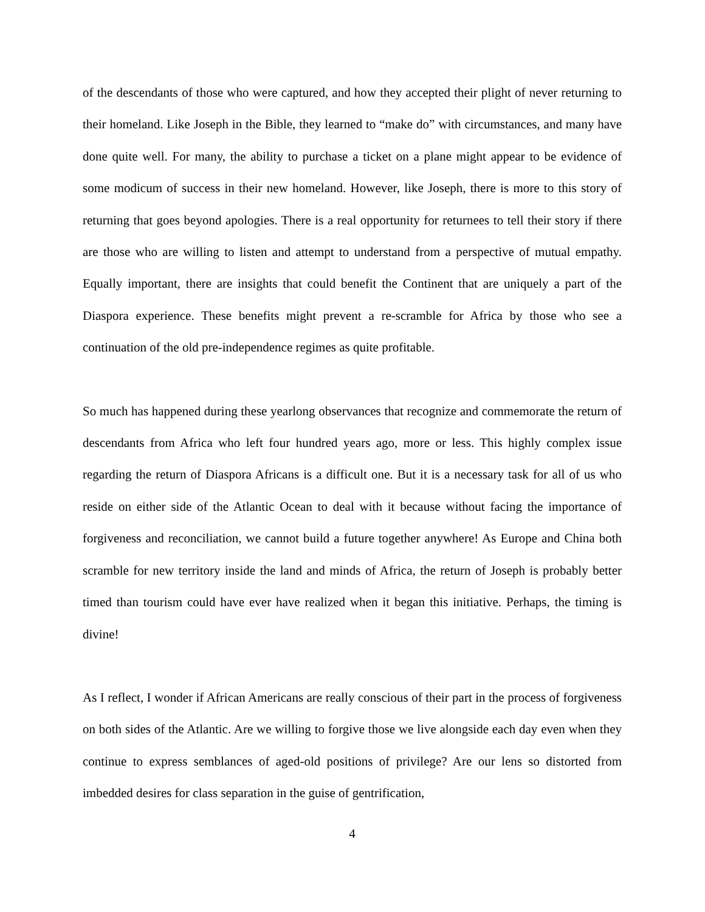of the descendants of those who were captured, and how they accepted their plight of never returning to their homeland. Like Joseph in the Bible, they learned to “make do” with circumstances, and many have done quite well. For many, the ability to purchase a ticket on a plane might appear to be evidence of some modicum of success in their new homeland. However, like Joseph, there is more to this story of returning that goes beyond apologies. There is a real opportunity for returnees to tell their story if there are those who are willing to listen and attempt to understand from a perspective of mutual empathy. Equally important, there are insights that could benefit the Continent that are uniquely a part of the Diaspora experience. These benefits might prevent a re-scramble for Africa by those who see a continuation of the old pre-independence regimes as quite profitable.
So much has happened during these yearlong observances that recognize and commemorate the return of descendants from Africa who left four hundred years ago, more or less. This highly complex issue regarding the return of Diaspora Africans is a difficult one. But it is a necessary task for all of us who reside on either side of the Atlantic Ocean to deal with it because without facing the importance of forgiveness and reconciliation, we cannot build a future together anywhere! As Europe and China both scramble for new territory inside the land and minds of Africa, the return of Joseph is probably better timed than tourism could have ever have realized when it began this initiative. Perhaps, the timing is divine!
As I reflect, I wonder if African Americans are really conscious of their part in the process of forgiveness on both sides of the Atlantic. Are we willing to forgive those we live alongside each day even when they continue to express semblances of aged-old positions of privilege? Are our lens so distorted from imbedded desires for class separation in the guise of gentrification,
4